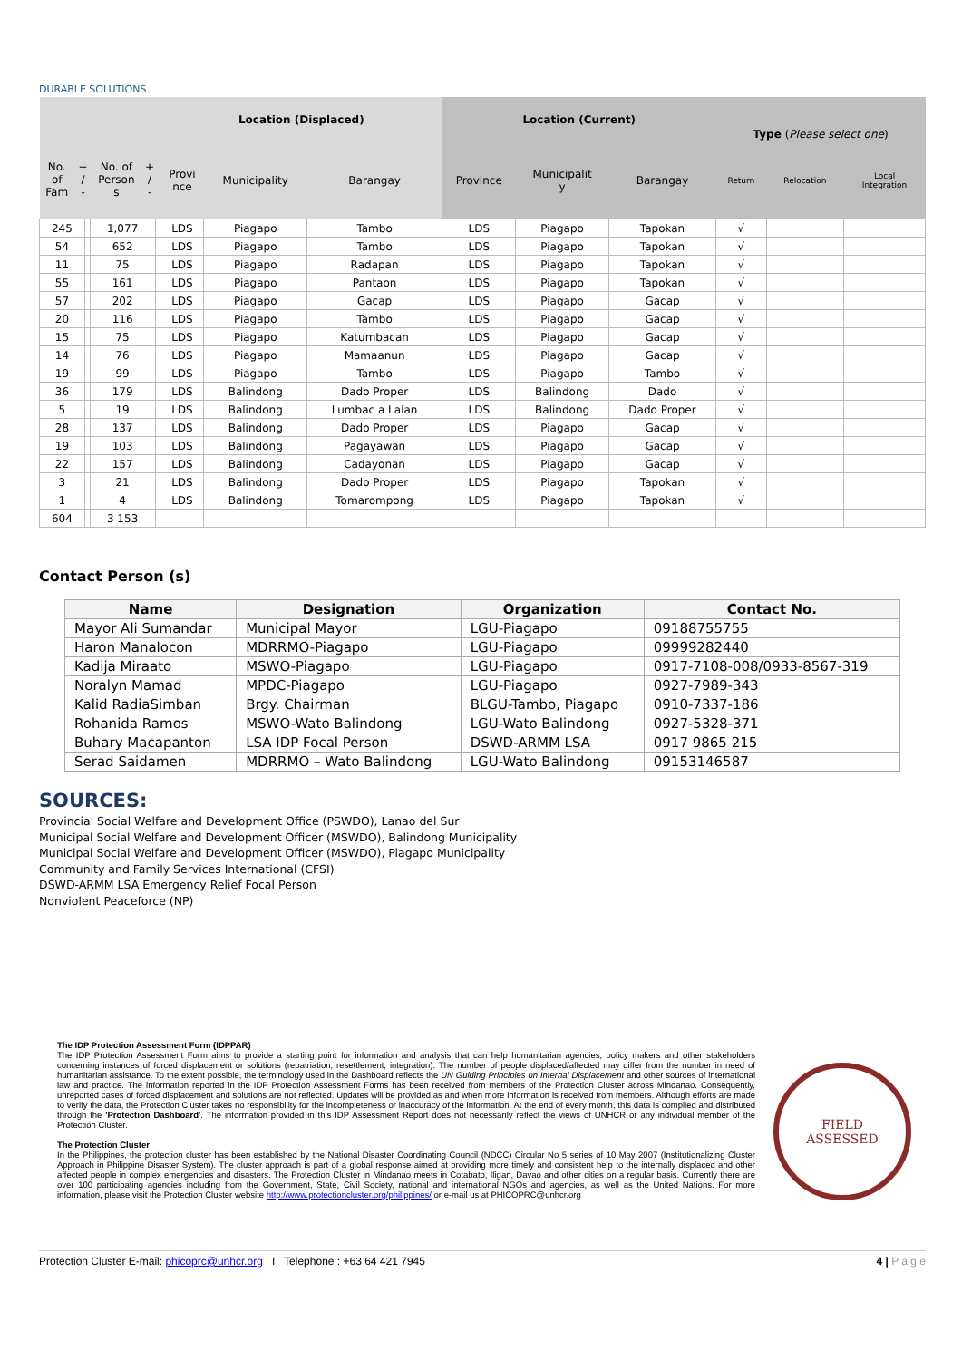DURABLE SOLUTIONS
| No. of Fam + / - No. of Person s + / - | | | | Location (Displaced) | | | Location (Current) | | | Type ( Please select one ) | | |
| --- | --- | --- | --- | --- | --- | --- | --- | --- | --- | --- | --- | --- |
| | | | | Provi nce | Municipality | Barangay | Province | Municipalit y | Barangay | Return | Relocation | Local Integration |
| 245 | | 1,077 | | LDS | Piagapo | Tambo | LDS | Piagapo | Tapokan | √ | | |
| 54 | | 652 | | LDS | Piagapo | Tambo | LDS | Piagapo | Tapokan | √ | | |
| 11 | | 75 | | LDS | Piagapo | Radapan | LDS | Piagapo | Tapokan | √ | | |
| 55 | | 161 | | LDS | Piagapo | Pantaon | LDS | Piagapo | Tapokan | √ | | |
| 57 | | 202 | | LDS | Piagapo | Gacap | LDS | Piagapo | Gacap | √ | | |
| 20 | | 116 | | LDS | Piagapo | Tambo | LDS | Piagapo | Gacap | √ | | |
| 15 | | 75 | | LDS | Piagapo | Katumbacan | LDS | Piagapo | Gacap | √ | | |
| 14 | | 76 | | LDS | Piagapo | Mamaanun | LDS | Piagapo | Gacap | √ | | |
| 19 | | 99 | | LDS | Piagapo | Tambo | LDS | Piagapo | Tambo | √ | | |
| 36 | | 179 | | LDS | Balindong | Dado Proper | LDS | Balindong | Dado | √ | | |
| 5 | | 19 | | LDS | Balindong | Lumbac a Lalan | LDS | Balindong | Dado Proper | √ | | |
| 28 | | 137 | | LDS | Balindong | Dado Proper | LDS | Piagapo | Gacap | √ | | |
| 19 | | 103 | | LDS | Balindong | Pagayawan | LDS | Piagapo | Gacap | √ | | |
| 22 | | 157 | | LDS | Balindong | Cadayonan | LDS | Piagapo | Gacap | √ | | |
| 3 | | 21 | | LDS | Balindong | Dado Proper | LDS | Piagapo | Tapokan | √ | | |
| 1 | | 4 | | LDS | Balindong | Tomarompong | LDS | Piagapo | Tapokan | √ | | |
| 604 | | 3 153 | | | | | | | | | | |
Contact Person (s)
| Name | Designation | Organization | Contact No. |
| --- | --- | --- | --- |
| Mayor Ali Sumandar | Municipal Mayor | LGU-Piagapo | 09188755755 |
| Haron Manalocon | MDRRMO-Piagapo | LGU-Piagapo | 09999282440 |
| Kadija Miraato | MSWO-Piagapo | LGU-Piagapo | 0917-7108-008/0933-8567-319 |
| Noralyn Mamad | MPDC-Piagapo | LGU-Piagapo | 0927-7989-343 |
| Kalid RadiaSimban | Brgy. Chairman | BLGU-Tambo, Piagapo | 0910-7337-186 |
| Rohanida Ramos | MSWO-Wato Balindong | LGU-Wato Balindong | 0927-5328-371 |
| Buhary Macapanton | LSA IDP Focal Person | DSWD-ARMM LSA | 0917 9865 215 |
| Serad Saidamen | MDRRMO – Wato Balindong | LGU-Wato Balindong | 09153146587 |
SOURCES:
Provincial Social Welfare and Development Office (PSWDO), Lanao del Sur
Municipal Social Welfare and Development Officer (MSWDO), Balindong Municipality
Municipal Social Welfare and Development Officer (MSWDO), Piagapo Municipality
Community and Family Services International (CFSI)
DSWD-ARMM LSA Emergency Relief Focal Person
Nonviolent Peaceforce (NP)
The IDP Protection Assessment Form (IDPPAR)
The IDP Protection Assessment Form aims to provide a starting point for information and analysis that can help humanitarian agencies, policy makers and other stakeholders concerning instances of forced displacement or solutions (repatriation, resettlement, integration). The number of people displaced/affected may differ from the number in need of humanitarian assistance. To the extent possible, the terminology used in the Dashboard reflects the UN Guiding Principles on Internal Displacement and other sources of international law and practice. The information reported in the IDP Protection Assessment Forms has been received from members of the Protection Cluster across Mindanao. Consequently, unreported cases of forced displacement and solutions are not reflected. Updates will be provided as and when more information is received from members. Although efforts are made to verify the data, the Protection Cluster takes no responsibility for the incompleteness or inaccuracy of the information. At the end of every month, this data is compiled and distributed through the 'Protection Dashboard'. The information provided in this IDP Assessment Report does not necessarily reflect the views of UNHCR or any individual member of the Protection Cluster.
The Protection Cluster
In the Philippines, the protection cluster has been established by the National Disaster Coordinating Council (NDCC) Circular No 5 series of 10 May 2007 (Institutionalizing Cluster Approach in Philippine Disaster System). The cluster approach is part of a global response aimed at providing more timely and consistent help to the internally displaced and other affected people in complex emergencies and disasters. The Protection Cluster in Mindanao meets in Cotabato, Iligan, Davao and other cities on a regular basis. Currently there are over 100 participating agencies including from the Government, State, Civil Society, national and international NGOs and agencies, as well as the United Nations. For more information, please visit the Protection Cluster website http://www.protectioncluster.org/philippines/ or e-mail us at PHICOPRC@unhcr.org
FIELD
ASSESSED
Protection Cluster E-mail: phicoprc@unhcr.org I Telephone : +63 64 421 7945 4 | P a g e